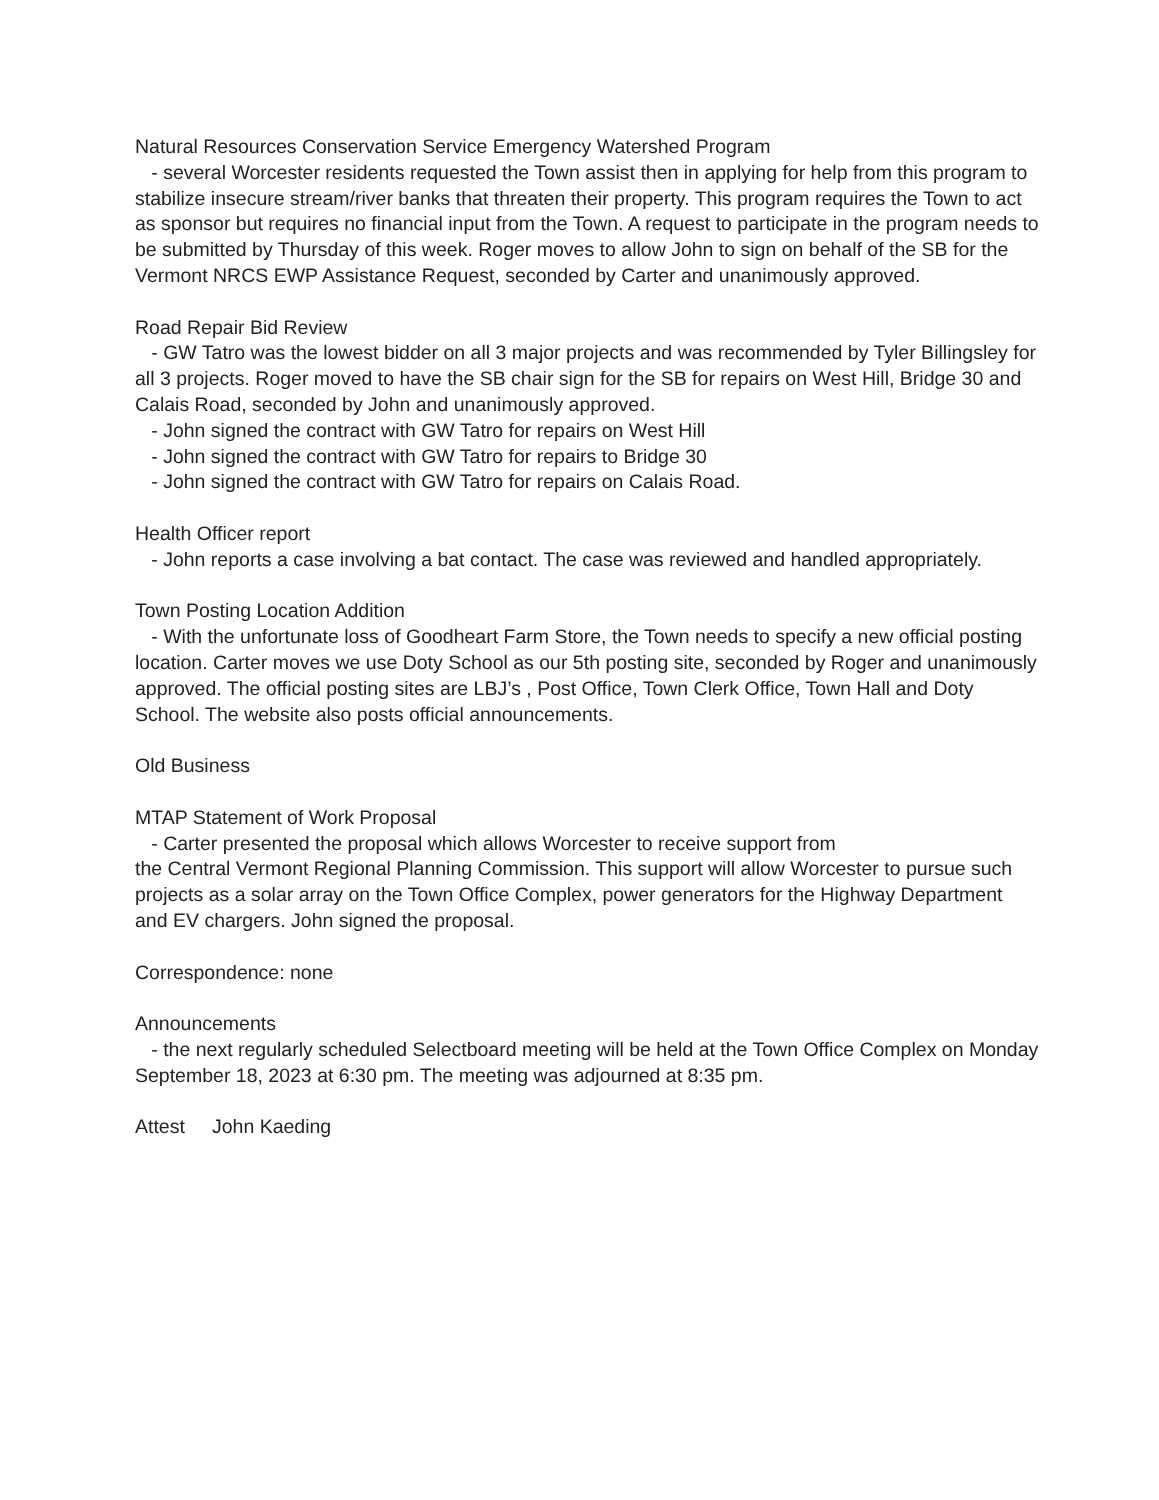Natural Resources Conservation Service Emergency Watershed Program
- several Worcester residents requested the Town assist then in applying for help from this program to stabilize insecure stream/river banks that threaten their property. This program requires the Town to act as sponsor but requires no financial input from the Town. A request to participate in the program needs to be submitted by Thursday of this week. Roger moves to allow John to sign on behalf of the SB for the Vermont NRCS EWP Assistance Request, seconded by Carter and unanimously approved.
Road Repair Bid Review
- GW Tatro was the lowest bidder on all 3 major projects and was recommended by Tyler Billingsley for all 3 projects. Roger moved to have the SB chair sign for the SB for repairs on West Hill, Bridge 30 and Calais Road, seconded by John and unanimously approved.
- John signed the contract with GW Tatro for repairs on West Hill
- John signed the contract with GW Tatro for repairs to Bridge 30
- John signed the contract with GW Tatro for repairs on Calais Road.
Health Officer report
- John reports a case involving a bat contact. The case was reviewed and handled appropriately.
Town Posting Location Addition
- With the unfortunate loss of Goodheart Farm Store, the Town needs to specify a new official posting location. Carter moves we use Doty School as our 5th posting site, seconded by Roger and unanimously approved. The official posting sites are LBJ’s , Post Office, Town Clerk Office, Town Hall and Doty School. The website also posts official announcements.
Old Business
MTAP Statement of Work Proposal
- Carter presented the proposal which allows Worcester to receive support from
the Central Vermont Regional Planning Commission. This support will allow Worcester to pursue such projects as a solar array on the Town Office Complex, power generators for the Highway Department and EV chargers. John signed the proposal.
Correspondence: none
Announcements
- the next regularly scheduled Selectboard meeting will be held at the Town Office Complex on Monday September 18, 2023 at 6:30 pm. The meeting was adjourned at 8:35 pm.
Attest John Kaeding